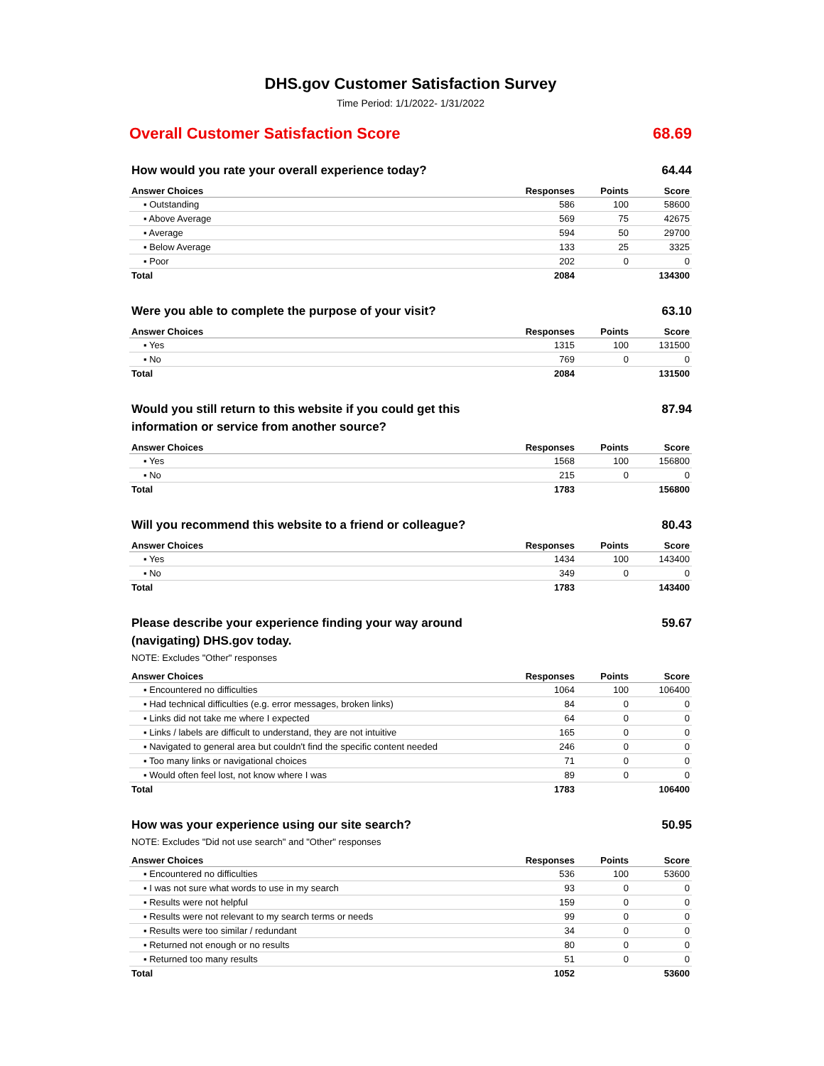DHS.gov Customer Satisfaction Survey
Time Period: 1/1/2022- 1/31/2022
Overall Customer Satisfaction Score 68.69
How would you rate your overall experience today? 64.44
| Answer Choices | Responses | Points | Score |
| --- | --- | --- | --- |
| ▪ Outstanding | 586 | 100 | 58600 |
| ▪ Above Average | 569 | 75 | 42675 |
| ▪ Average | 594 | 50 | 29700 |
| ▪ Below Average | 133 | 25 | 3325 |
| ▪ Poor | 202 | 0 | 0 |
| Total | 2084 | | 134300 |
Were you able to complete the purpose of your visit? 63.10
| Answer Choices | Responses | Points | Score |
| --- | --- | --- | --- |
| ▪ Yes | 1315 | 100 | 131500 |
| ▪ No | 769 | 0 | 0 |
| Total | 2084 | | 131500 |
Would you still return to this website if you could get this information or service from another source? 87.94
| Answer Choices | Responses | Points | Score |
| --- | --- | --- | --- |
| ▪ Yes | 1568 | 100 | 156800 |
| ▪ No | 215 | 0 | 0 |
| Total | 1783 | | 156800 |
Will you recommend this website to a friend or colleague? 80.43
| Answer Choices | Responses | Points | Score |
| --- | --- | --- | --- |
| ▪ Yes | 1434 | 100 | 143400 |
| ▪ No | 349 | 0 | 0 |
| Total | 1783 | | 143400 |
Please describe your experience finding your way around (navigating) DHS.gov today. 59.67
NOTE: Excludes "Other" responses
| Answer Choices | Responses | Points | Score |
| --- | --- | --- | --- |
| ▪ Encountered no difficulties | 1064 | 100 | 106400 |
| ▪ Had technical difficulties (e.g. error messages, broken links) | 84 | 0 | 0 |
| ▪ Links did not take me where I expected | 64 | 0 | 0 |
| ▪ Links / labels are difficult to understand, they are not intuitive | 165 | 0 | 0 |
| ▪ Navigated to general area but couldn't find the specific content needed | 246 | 0 | 0 |
| ▪ Too many links or navigational choices | 71 | 0 | 0 |
| ▪ Would often feel lost, not know where I was | 89 | 0 | 0 |
| Total | 1783 | | 106400 |
How was your experience using our site search? 50.95
NOTE: Excludes "Did not use search" and "Other" responses
| Answer Choices | Responses | Points | Score |
| --- | --- | --- | --- |
| ▪ Encountered no difficulties | 536 | 100 | 53600 |
| ▪ I was not sure what words to use in my search | 93 | 0 | 0 |
| ▪ Results were not helpful | 159 | 0 | 0 |
| ▪ Results were not relevant to my search terms or needs | 99 | 0 | 0 |
| ▪ Results were too similar / redundant | 34 | 0 | 0 |
| ▪ Returned not enough or no results | 80 | 0 | 0 |
| ▪ Returned too many results | 51 | 0 | 0 |
| Total | 1052 | | 53600 |